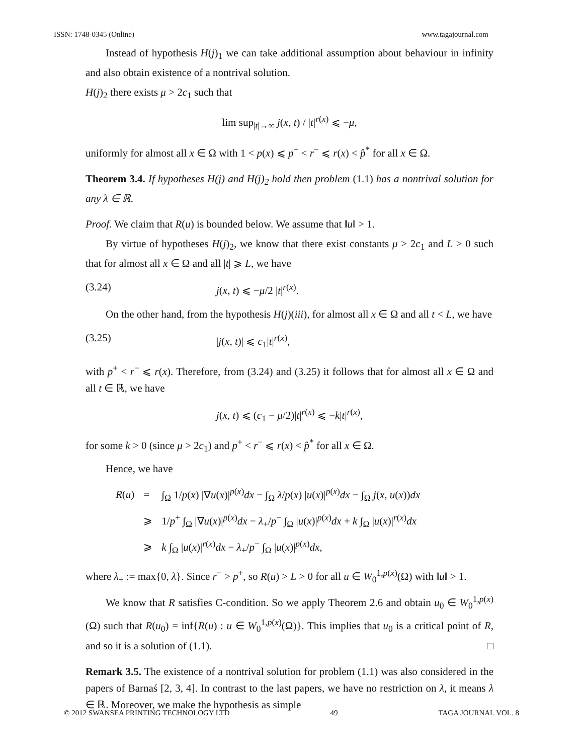ISSN: 1748-0345 (Online) www.tagajournal.com
Instead of hypothesis H(j)<sub>1</sub> we can take additional assumption about behaviour in infinity and also obtain existence of a nontrival solution.
H(j)<sub>2</sub> there exists μ > 2c<sub>1</sub> such that
lim sup<sub>|t|→∞</sub> j(x, t) / |t|<sup>r(x)</sup> ⩽ −μ,
uniformly for almost all x ∈ Ω with 1 < p(x) ⩽ p<sup>+</sup> < r<sup>−</sup> ⩽ r(x) < p̂<sup>*</sup> for all x ∈ Ω.
Theorem 3.4. If hypotheses H(j) and H(j)<sub>2</sub> hold then problem (1.1) has a nontrival solution for any λ ∈ ℝ.
Proof. We claim that R(u) is bounded below. We assume that ‖u‖ > 1.
By virtue of hypotheses H(j)<sub>2</sub>, we know that there exist constants μ > 2c<sub>1</sub> and L > 0 such that for almost all x ∈ Ω and all |t| ⩾ L, we have
(3.24) j(x, t) ⩽ −μ/2 |t|<sup>r(x)</sup>.
On the other hand, from the hypothesis H(j)(iii), for almost all x ∈ Ω and all t < L, we have
(3.25) |j(x, t)| ⩽ c<sub>1</sub>|t|<sup>r(x)</sup>,
with p<sup>+</sup> < r<sup>−</sup> ⩽ r(x). Therefore, from (3.24) and (3.25) it follows that for almost all x ∈ Ω and all t ∈ ℝ, we have
j(x, t) ⩽ (c<sub>1</sub> − μ/2)|t|<sup>r(x)</sup> ⩽ −k|t|<sup>r(x)</sup>,
for some k > 0 (since μ > 2c<sub>1</sub>) and p<sup>+</sup> < r<sup>−</sup> ⩽ r(x) < p̂<sup>*</sup> for all x ∈ Ω.
Hence, we have
| R ( u ) | = | ∫<sub>Ω</sub> 1/ p ( x ) /∇ u ( x )/<sup>p(x)</sup> dx − ∫<sub>Ω</sub> λ / p ( x ) / u ( x )/<sup>p(x)</sup> dx − ∫<sub>Ω</sub> j ( x , u ( x )) dx |
| | ⩾ | 1/ p<sup>+</sup> ∫<sub>Ω</sub> /∇ u ( x )/<sup>p(x)</sup> dx − λ<sub>+</sub>/ p<sup>−</sup> ∫<sub>Ω</sub> / u ( x )/<sup>p(x)</sup> dx + k ∫<sub>Ω</sub> / u ( x )/<sup>r(x)</sup> dx |
| | ⩾ | k ∫<sub>Ω</sub> / u ( x )/<sup>r(x)</sup> dx − λ<sub>+</sub>/ p<sup>−</sup> ∫<sub>Ω</sub> / u ( x )/<sup>p(x)</sup> dx , |
where λ<sub>+</sub> := max{0, λ}. Since r<sup>−</sup> > p<sup>+</sup>, so R(u) > L > 0 for all u ∈ W<sub>0</sub><sup>1,p(x)</sup>(Ω) with ‖u‖ > 1.
We know that R satisfies C-condition. So we apply Theorem 2.6 and obtain u<sub>0</sub> ∈ W<sub>0</sub><sup>1,p(x)</sup>(Ω) such that R(u<sub>0</sub>) = inf{R(u) : u ∈ W<sub>0</sub><sup>1,p(x)</sup>(Ω)}. This implies that u<sub>0</sub> is a critical point of R, and so it is a solution of (1.1). □
Remark 3.5. The existence of a nontrival solution for problem (1.1) was also considered in the papers of Barnaś [2, 3, 4]. In contrast to the last papers, we have no restriction on λ, it means λ ∈ ℝ. Moreover, we make the hypothesis as simple
© 2012 SWANSEA PRINTING TECHNOLOGY LTD 49 TAGA JOURNAL VOL. 8